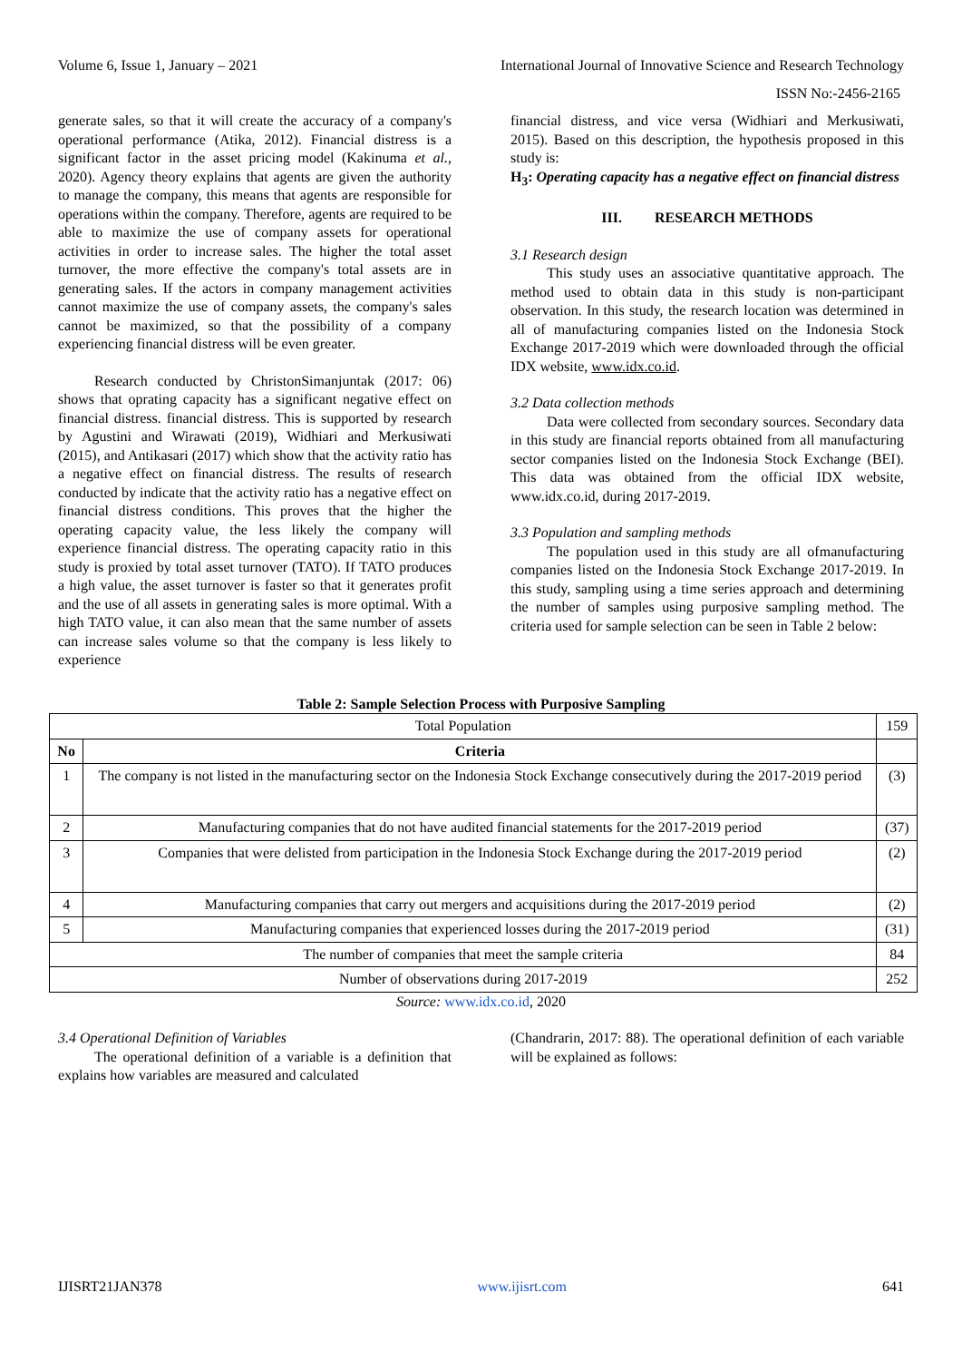Volume 6, Issue 1, January – 2021 International Journal of Innovative Science and Research Technology
ISSN No:-2456-2165
generate sales, so that it will create the accuracy of a company's operational performance (Atika, 2012). Financial distress is a significant factor in the asset pricing model (Kakinuma et al., 2020). Agency theory explains that agents are given the authority to manage the company, this means that agents are responsible for operations within the company. Therefore, agents are required to be able to maximize the use of company assets for operational activities in order to increase sales. The higher the total asset turnover, the more effective the company's total assets are in generating sales. If the actors in company management activities cannot maximize the use of company assets, the company's sales cannot be maximized, so that the possibility of a company experiencing financial distress will be even greater.
Research conducted by ChristonSimanjuntak (2017: 06) shows that oprating capacity has a significant negative effect on financial distress. financial distress. This is supported by research by Agustini and Wirawati (2019), Widhiari and Merkusiwati (2015), and Antikasari (2017) which show that the activity ratio has a negative effect on financial distress. The results of research conducted by indicate that the activity ratio has a negative effect on financial distress conditions. This proves that the higher the operating capacity value, the less likely the company will experience financial distress. The operating capacity ratio in this study is proxied by total asset turnover (TATO). If TATO produces a high value, the asset turnover is faster so that it generates profit and the use of all assets in generating sales is more optimal. With a high TATO value, it can also mean that the same number of assets can increase sales volume so that the company is less likely to experience
financial distress, and vice versa (Widhiari and Merkusiwati, 2015). Based on this description, the hypothesis proposed in this study is:
H<sub>3</sub>: Operating capacity has a negative effect on financial distress
III. RESEARCH METHODS
3.1 Research design
This study uses an associative quantitative approach. The method used to obtain data in this study is non-participant observation. In this study, the research location was determined in all of manufacturing companies listed on the Indonesia Stock Exchange 2017-2019 which were downloaded through the official IDX website, www.idx.co.id.
3.2 Data collection methods
Data were collected from secondary sources. Secondary data in this study are financial reports obtained from all manufacturing sector companies listed on the Indonesia Stock Exchange (BEI). This data was obtained from the official IDX website, www.idx.co.id, during 2017-2019.
3.3 Population and sampling methods
The population used in this study are all ofmanufacturing companies listed on the Indonesia Stock Exchange 2017-2019. In this study, sampling using a time series approach and determining the number of samples using purposive sampling method. The criteria used for sample selection can be seen in Table 2 below:
Table 2: Sample Selection Process with Purposive Sampling
| Total Population | | 159 |
| No | Criteria | |
| 1 | The company is not listed in the manufacturing sector on the Indonesia Stock Exchange consecutively during the 2017-2019 period | (3) |
| 2 | Manufacturing companies that do not have audited financial statements for the 2017-2019 period | (37) |
| 3 | Companies that were delisted from participation in the Indonesia Stock Exchange during the 2017-2019 period | (2) |
| 4 | Manufacturing companies that carry out mergers and acquisitions during the 2017-2019 period | (2) |
| 5 | Manufacturing companies that experienced losses during the 2017-2019 period | (31) |
| The number of companies that meet the sample criteria | | 84 |
| Number of observations during 2017-2019 | | 252 |
Source: www.idx.co.id, 2020
3.4 Operational Definition of Variables
The operational definition of a variable is a definition that explains how variables are measured and calculated
(Chandrarin, 2017: 88). The operational definition of each variable will be explained as follows:
IJISRT21JAN378 www.ijisrt.com 641